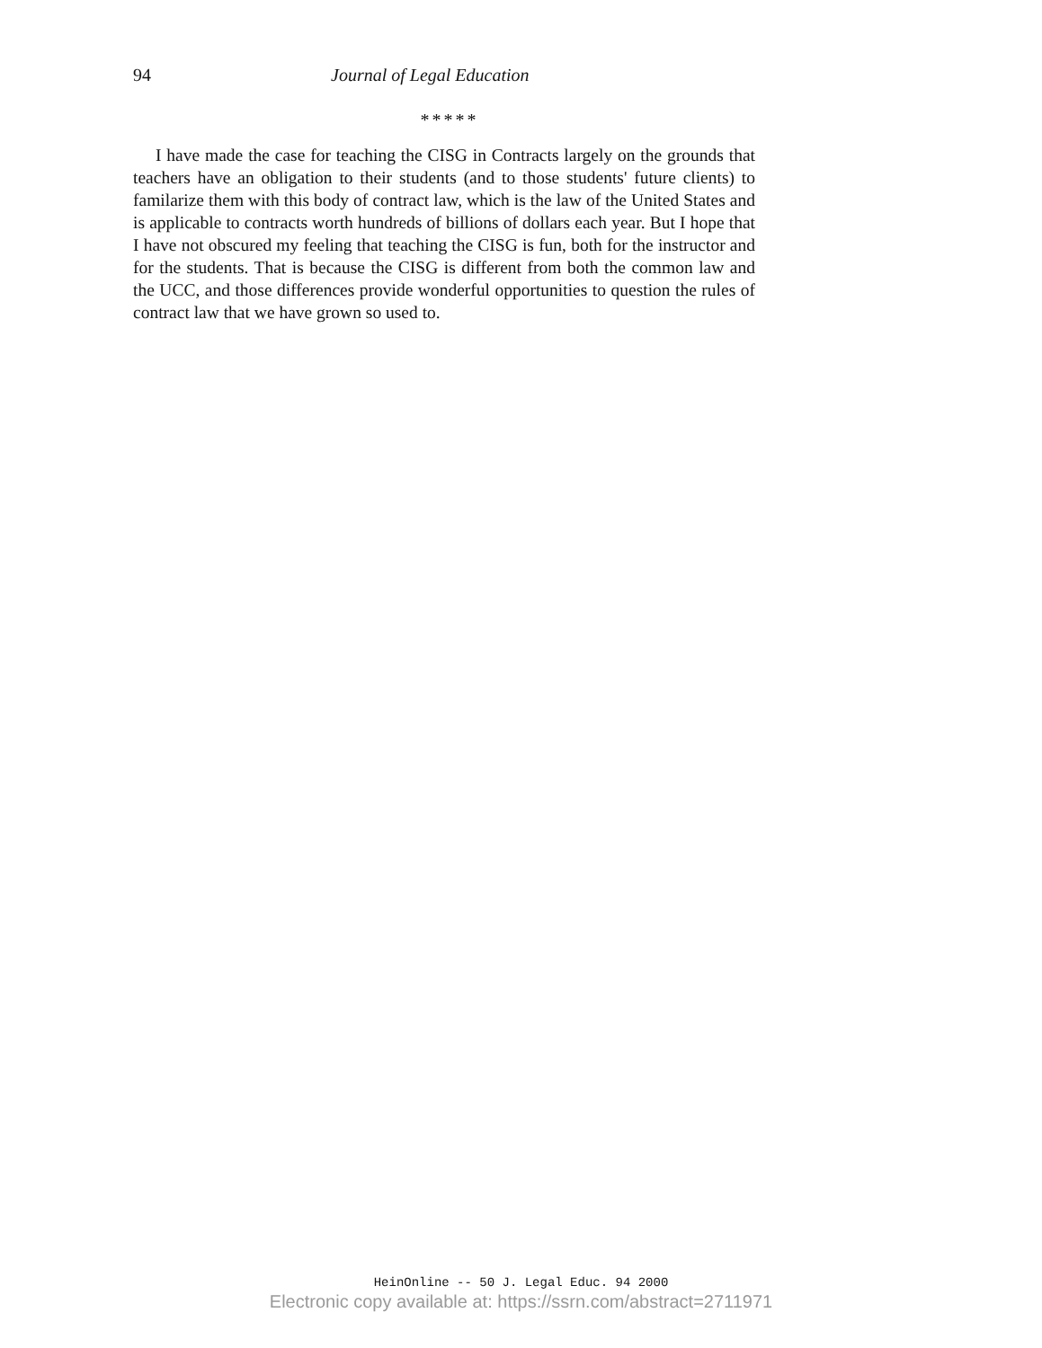94 Journal of Legal Education
*****
I have made the case for teaching the CISG in Contracts largely on the grounds that teachers have an obligation to their students (and to those students' future clients) to familarize them with this body of contract law, which is the law of the United States and is applicable to contracts worth hundreds of billions of dollars each year. But I hope that I have not obscured my feeling that teaching the CISG is fun, both for the instructor and for the students. That is because the CISG is different from both the common law and the UCC, and those differences provide wonderful opportunities to question the rules of contract law that we have grown so used to.
HeinOnline -- 50 J. Legal Educ. 94 2000
Electronic copy available at: https://ssrn.com/abstract=2711971